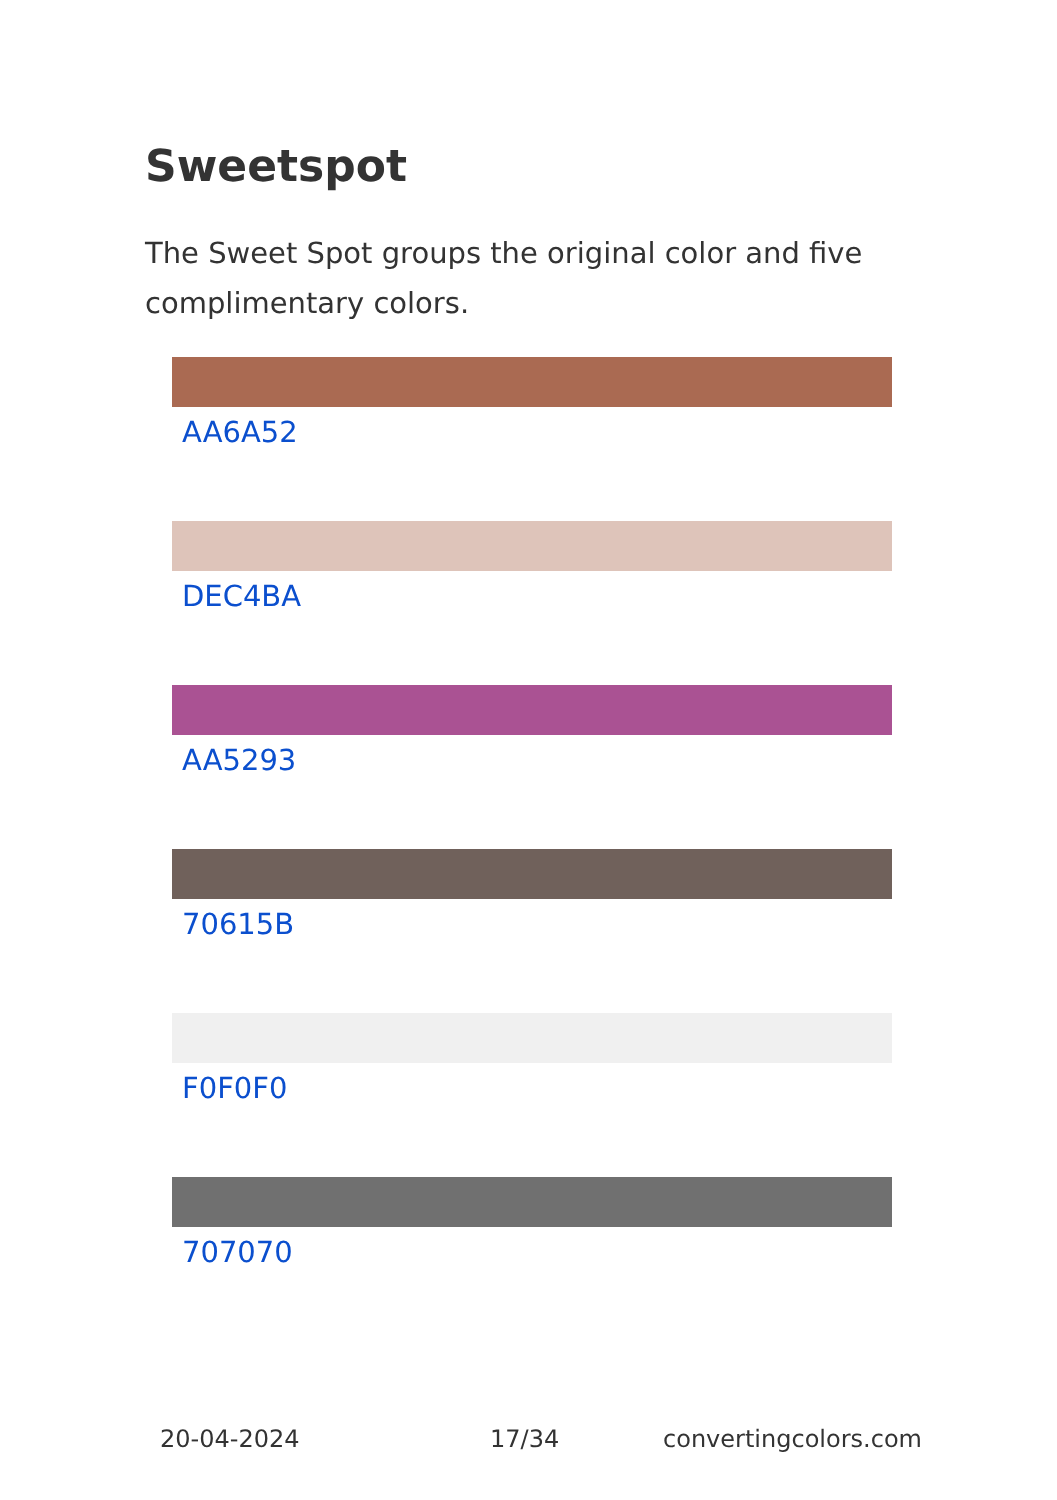Sweetspot
The Sweet Spot groups the original color and five complimentary colors.
AA6A52
DEC4BA
AA5293
70615B
F0F0F0
707070
20-04-2024 17/34 convertingcolors.com